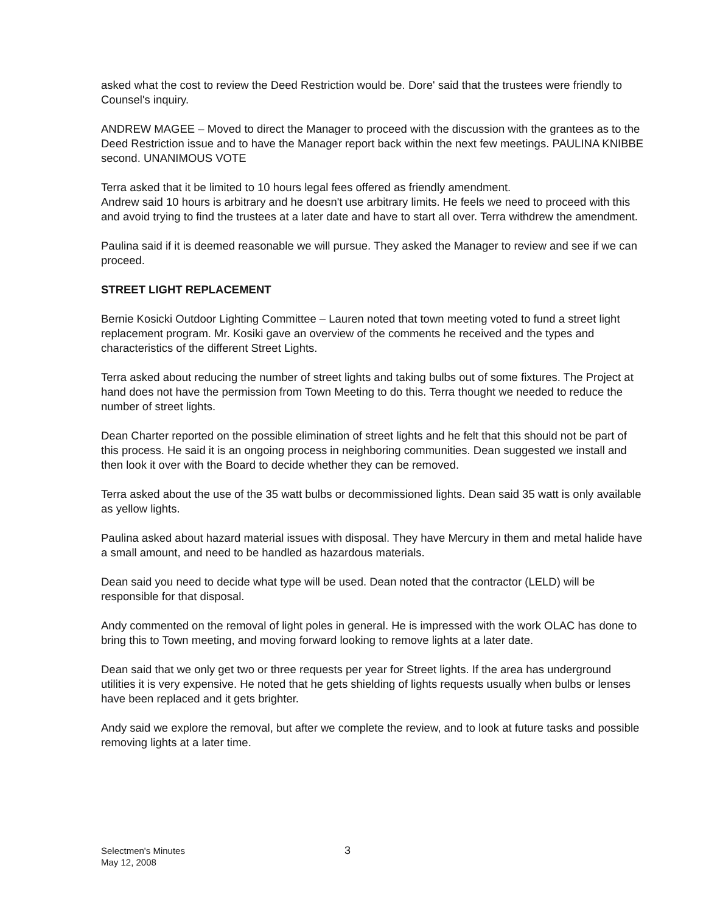asked what the cost to review the Deed Restriction would be. Dore' said that the trustees were friendly to Counsel's inquiry.
ANDREW MAGEE – Moved to direct the Manager to proceed with the discussion with the grantees as to the Deed Restriction issue and to have the Manager report back within the next few meetings. PAULINA KNIBBE second. UNANIMOUS VOTE
Terra asked that it be limited to 10 hours legal fees offered as friendly amendment.
Andrew said 10 hours is arbitrary and he doesn't use arbitrary limits. He feels we need to proceed with this and avoid trying to find the trustees at a later date and have to start all over. Terra withdrew the amendment.
Paulina said if it is deemed reasonable we will pursue. They asked the Manager to review and see if we can proceed.
STREET LIGHT REPLACEMENT
Bernie Kosicki Outdoor Lighting Committee – Lauren noted that town meeting voted to fund a street light replacement program. Mr. Kosiki gave an overview of the comments he received and the types and characteristics of the different Street Lights.
Terra asked about reducing the number of street lights and taking bulbs out of some fixtures. The Project at hand does not have the permission from Town Meeting to do this. Terra thought we needed to reduce the number of street lights.
Dean Charter reported on the possible elimination of street lights and he felt that this should not be part of this process. He said it is an ongoing process in neighboring communities. Dean suggested we install and then look it over with the Board to decide whether they can be removed.
Terra asked about the use of the 35 watt bulbs or decommissioned lights. Dean said 35 watt is only available as yellow lights.
Paulina asked about hazard material issues with disposal. They have Mercury in them and metal halide have a small amount, and need to be handled as hazardous materials.
Dean said you need to decide what type will be used. Dean noted that the contractor (LELD) will be responsible for that disposal.
Andy commented on the removal of light poles in general. He is impressed with the work OLAC has done to bring this to Town meeting, and moving forward looking to remove lights at a later date.
Dean said that we only get two or three requests per year for Street lights. If the area has underground utilities it is very expensive. He noted that he gets shielding of lights requests usually when bulbs or lenses have been replaced and it gets brighter.
Andy said we explore the removal, but after we complete the review, and to look at future tasks and possible removing lights at a later time.
Selectmen's Minutes
May 12, 2008
3